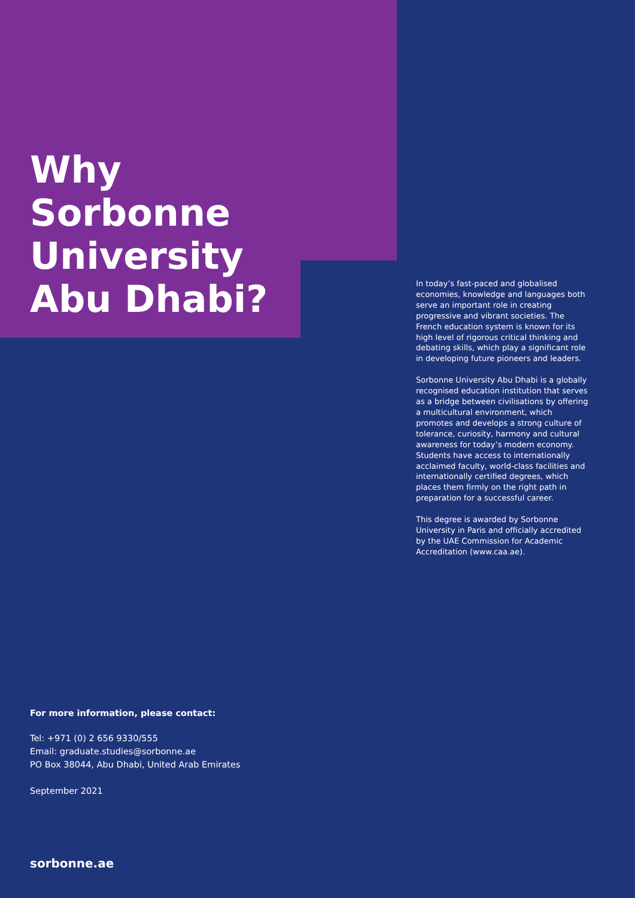Why
Sorbonne
University
Abu Dhabi?
In today’s fast-paced and globalised economies, knowledge and languages both serve an important role in creating progressive and vibrant societies. The French education system is known for its high level of rigorous critical thinking and debating skills, which play a significant role in developing future pioneers and leaders.
Sorbonne University Abu Dhabi is a globally recognised education institution that serves as a bridge between civilisations by offering a multicultural environment, which promotes and develops a strong culture of tolerance, curiosity, harmony and cultural awareness for today’s modern economy. Students have access to internationally acclaimed faculty, world-class facilities and internationally certified degrees, which places them firmly on the right path in preparation for a successful career.
This degree is awarded by Sorbonne University in Paris and officially accredited by the UAE Commission for Academic Accreditation (www.caa.ae).
For more information, please contact:
Tel: +971 (0) 2 656 9330/555
Email: graduate.studies@sorbonne.ae
PO Box 38044, Abu Dhabi, United Arab Emirates
September 2021
sorbonne.ae